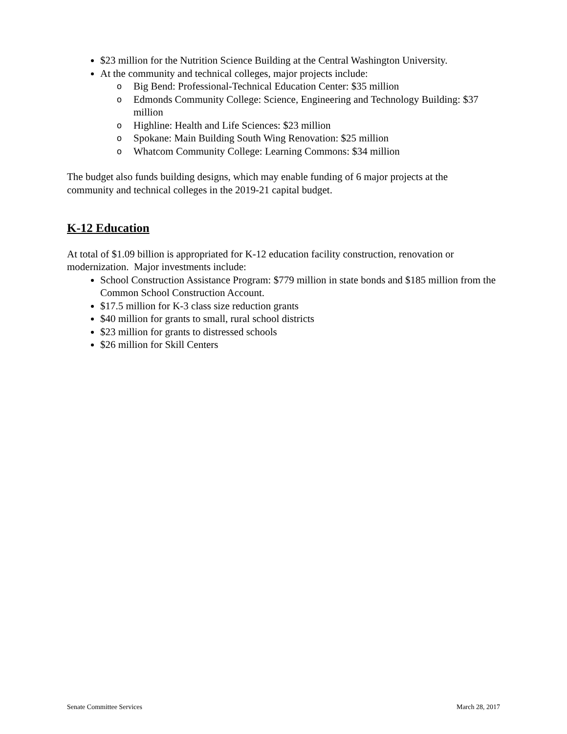$23 million for the Nutrition Science Building at the Central Washington University.
At the community and technical colleges, major projects include:
o Big Bend: Professional-Technical Education Center: $35 million
o Edmonds Community College: Science, Engineering and Technology Building: $37 million
o Highline: Health and Life Sciences: $23 million
o Spokane: Main Building South Wing Renovation: $25 million
o Whatcom Community College: Learning Commons: $34 million
The budget also funds building designs, which may enable funding of 6 major projects at the community and technical colleges in the 2019-21 capital budget.
K-12 Education
At total of $1.09 billion is appropriated for K-12 education facility construction, renovation or modernization. Major investments include:
School Construction Assistance Program: $779 million in state bonds and $185 million from the Common School Construction Account.
$17.5 million for K-3 class size reduction grants
$40 million for grants to small, rural school districts
$23 million for grants to distressed schools
$26 million for Skill Centers
Senate Committee Services March 28, 2017